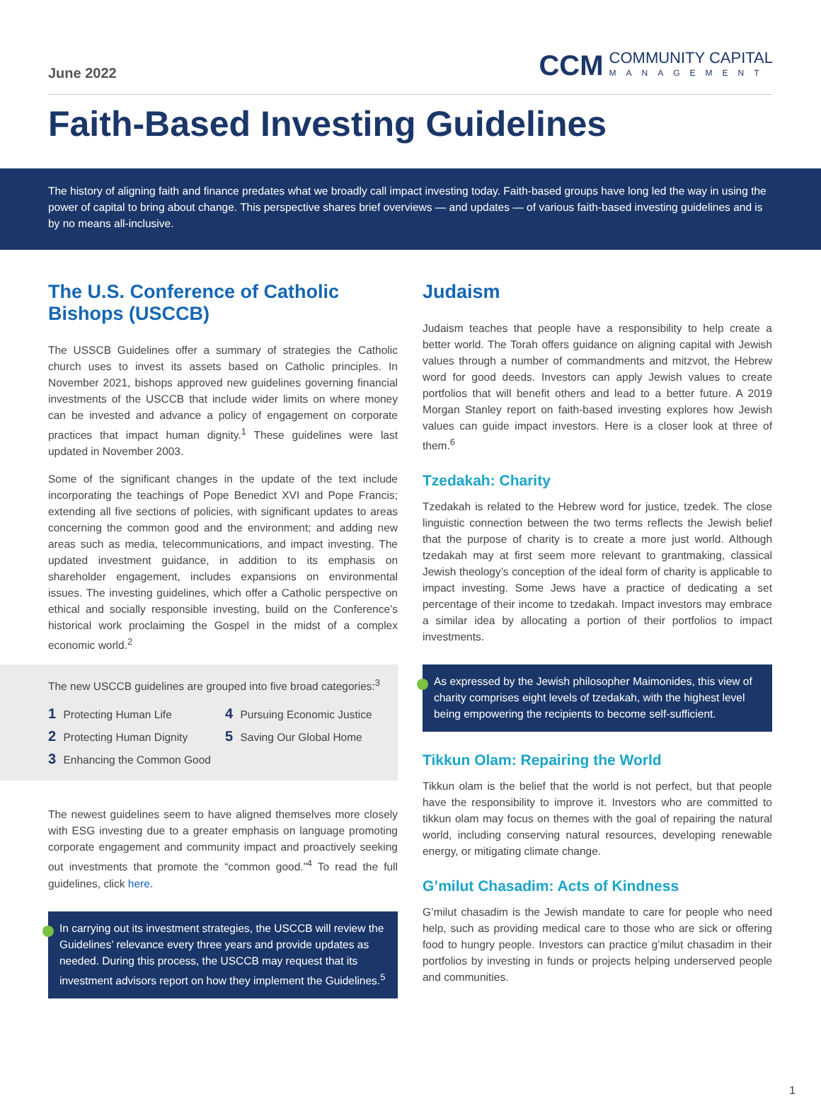June 2022
CCM
COMMUNITY CAPITAL
MANAGEMENT
Faith-Based Investing Guidelines
The history of aligning faith and finance predates what we broadly call impact investing today. Faith-based groups have long led the way in using the power of capital to bring about change. This perspective shares brief overviews — and updates — of various faith-based investing guidelines and is by no means all-inclusive.
The U.S. Conference of Catholic Bishops (USCCB)
The USSCB Guidelines offer a summary of strategies the Catholic church uses to invest its assets based on Catholic principles. In November 2021, bishops approved new guidelines governing financial investments of the USCCB that include wider limits on where money can be invested and advance a policy of engagement on corporate practices that impact human dignity.<sup>1</sup> These guidelines were last updated in November 2003.
Some of the significant changes in the update of the text include incorporating the teachings of Pope Benedict XVI and Pope Francis; extending all five sections of policies, with significant updates to areas concerning the common good and the environment; and adding new areas such as media, telecommunications, and impact investing. The updated investment guidance, in addition to its emphasis on shareholder engagement, includes expansions on environmental issues. The investing guidelines, which offer a Catholic perspective on ethical and socially responsible investing, build on the Conference’s historical work proclaiming the Gospel in the midst of a complex economic world.<sup>2</sup>
The new USCCB guidelines are grouped into five broad categories:<sup>3</sup>
1 Protecting Human Life 4 Pursuing Economic Justice 2 Protecting Human Dignity 5 Saving Our Global Home 3 Enhancing the Common Good
The newest guidelines seem to have aligned themselves more closely with ESG investing due to a greater emphasis on language promoting corporate engagement and community impact and proactively seeking out investments that promote the “common good.”<sup>4</sup> To read the full guidelines, click here.
In carrying out its investment strategies, the USCCB will review the Guidelines’ relevance every three years and provide updates as needed. During this process, the USCCB may request that its investment advisors report on how they implement the Guidelines.<sup>5</sup>
Judaism
Judaism teaches that people have a responsibility to help create a better world. The Torah offers guidance on aligning capital with Jewish values through a number of commandments and mitzvot, the Hebrew word for good deeds. Investors can apply Jewish values to create portfolios that will benefit others and lead to a better future. A 2019 Morgan Stanley report on faith-based investing explores how Jewish values can guide impact investors. Here is a closer look at three of them.<sup>6</sup>
Tzedakah: Charity
Tzedakah is related to the Hebrew word for justice, tzedek. The close linguistic connection between the two terms reflects the Jewish belief that the purpose of charity is to create a more just world. Although tzedakah may at first seem more relevant to grantmaking, classical Jewish theology’s conception of the ideal form of charity is applicable to impact investing. Some Jews have a practice of dedicating a set percentage of their income to tzedakah. Impact investors may embrace a similar idea by allocating a portion of their portfolios to impact investments.
As expressed by the Jewish philosopher Maimonides, this view of charity comprises eight levels of tzedakah, with the highest level being empowering the recipients to become self-sufficient.
Tikkun Olam: Repairing the World
Tikkun olam is the belief that the world is not perfect, but that people have the responsibility to improve it. Investors who are committed to tikkun olam may focus on themes with the goal of repairing the natural world, including conserving natural resources, developing renewable energy, or mitigating climate change.
G’milut Chasadim: Acts of Kindness
G’milut chasadim is the Jewish mandate to care for people who need help, such as providing medical care to those who are sick or offering food to hungry people. Investors can practice g’milut chasadim in their portfolios by investing in funds or projects helping underserved people and communities.
1